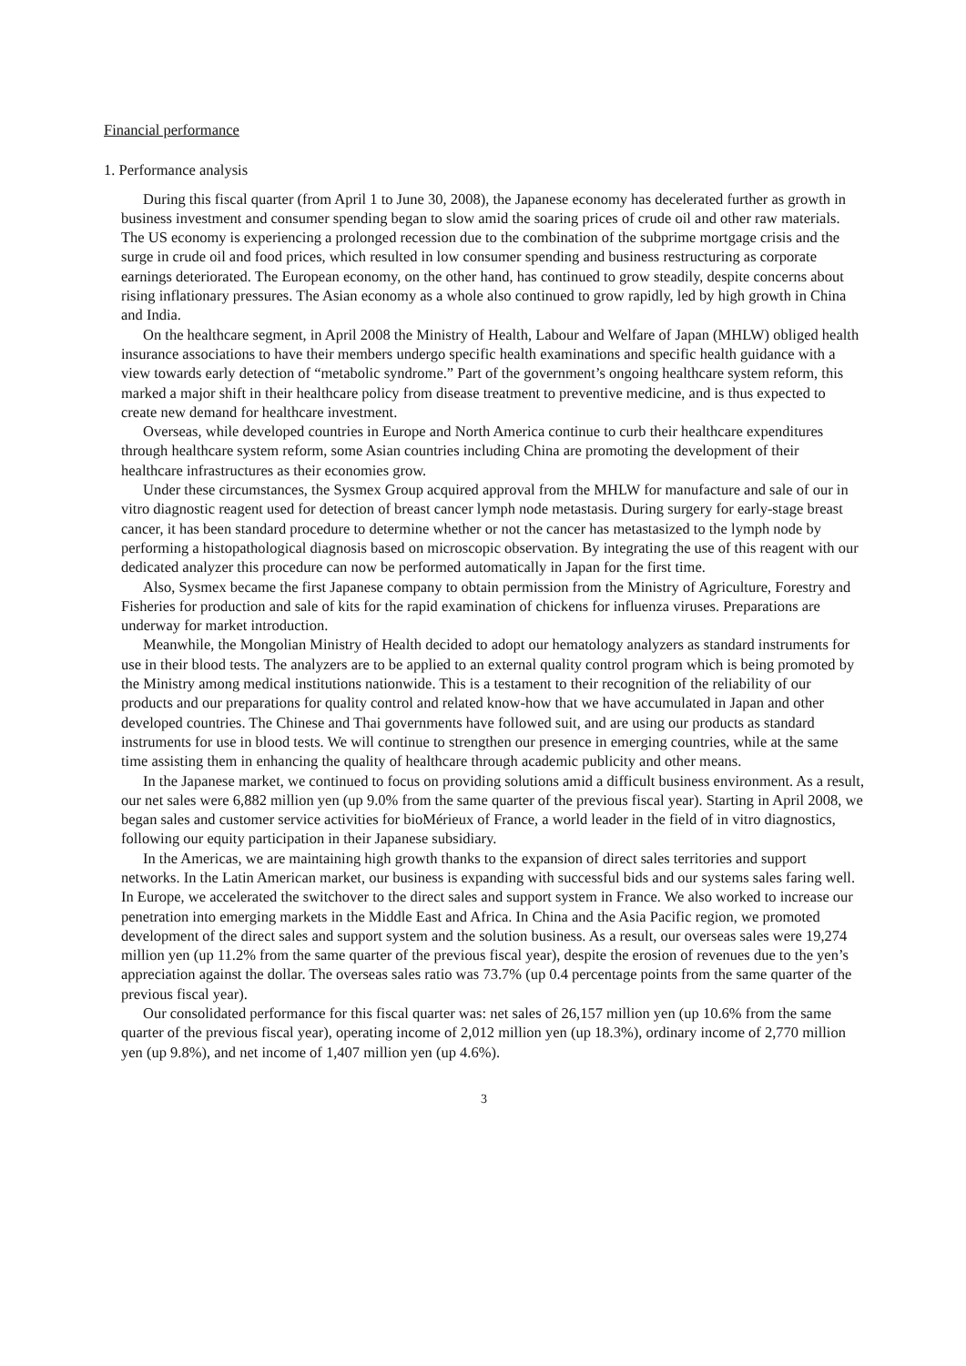Financial performance
1. Performance analysis
During this fiscal quarter (from April 1 to June 30, 2008), the Japanese economy has decelerated further as growth in business investment and consumer spending began to slow amid the soaring prices of crude oil and other raw materials. The US economy is experiencing a prolonged recession due to the combination of the subprime mortgage crisis and the surge in crude oil and food prices, which resulted in low consumer spending and business restructuring as corporate earnings deteriorated. The European economy, on the other hand, has continued to grow steadily, despite concerns about rising inflationary pressures. The Asian economy as a whole also continued to grow rapidly, led by high growth in China and India.
On the healthcare segment, in April 2008 the Ministry of Health, Labour and Welfare of Japan (MHLW) obliged health insurance associations to have their members undergo specific health examinations and specific health guidance with a view towards early detection of “metabolic syndrome.” Part of the government’s ongoing healthcare system reform, this marked a major shift in their healthcare policy from disease treatment to preventive medicine, and is thus expected to create new demand for healthcare investment.
Overseas, while developed countries in Europe and North America continue to curb their healthcare expenditures through healthcare system reform, some Asian countries including China are promoting the development of their healthcare infrastructures as their economies grow.
Under these circumstances, the Sysmex Group acquired approval from the MHLW for manufacture and sale of our in vitro diagnostic reagent used for detection of breast cancer lymph node metastasis. During surgery for early-stage breast cancer, it has been standard procedure to determine whether or not the cancer has metastasized to the lymph node by performing a histopathological diagnosis based on microscopic observation. By integrating the use of this reagent with our dedicated analyzer this procedure can now be performed automatically in Japan for the first time.
Also, Sysmex became the first Japanese company to obtain permission from the Ministry of Agriculture, Forestry and Fisheries for production and sale of kits for the rapid examination of chickens for influenza viruses. Preparations are underway for market introduction.
Meanwhile, the Mongolian Ministry of Health decided to adopt our hematology analyzers as standard instruments for use in their blood tests. The analyzers are to be applied to an external quality control program which is being promoted by the Ministry among medical institutions nationwide. This is a testament to their recognition of the reliability of our products and our preparations for quality control and related know-how that we have accumulated in Japan and other developed countries. The Chinese and Thai governments have followed suit, and are using our products as standard instruments for use in blood tests. We will continue to strengthen our presence in emerging countries, while at the same time assisting them in enhancing the quality of healthcare through academic publicity and other means.
In the Japanese market, we continued to focus on providing solutions amid a difficult business environment. As a result, our net sales were 6,882 million yen (up 9.0% from the same quarter of the previous fiscal year). Starting in April 2008, we began sales and customer service activities for bioMérieux of France, a world leader in the field of in vitro diagnostics, following our equity participation in their Japanese subsidiary.
In the Americas, we are maintaining high growth thanks to the expansion of direct sales territories and support networks. In the Latin American market, our business is expanding with successful bids and our systems sales faring well. In Europe, we accelerated the switchover to the direct sales and support system in France. We also worked to increase our penetration into emerging markets in the Middle East and Africa. In China and the Asia Pacific region, we promoted development of the direct sales and support system and the solution business. As a result, our overseas sales were 19,274 million yen (up 11.2% from the same quarter of the previous fiscal year), despite the erosion of revenues due to the yen’s appreciation against the dollar. The overseas sales ratio was 73.7% (up 0.4 percentage points from the same quarter of the previous fiscal year).
Our consolidated performance for this fiscal quarter was: net sales of 26,157 million yen (up 10.6% from the same quarter of the previous fiscal year), operating income of 2,012 million yen (up 18.3%), ordinary income of 2,770 million yen (up 9.8%), and net income of 1,407 million yen (up 4.6%).
3